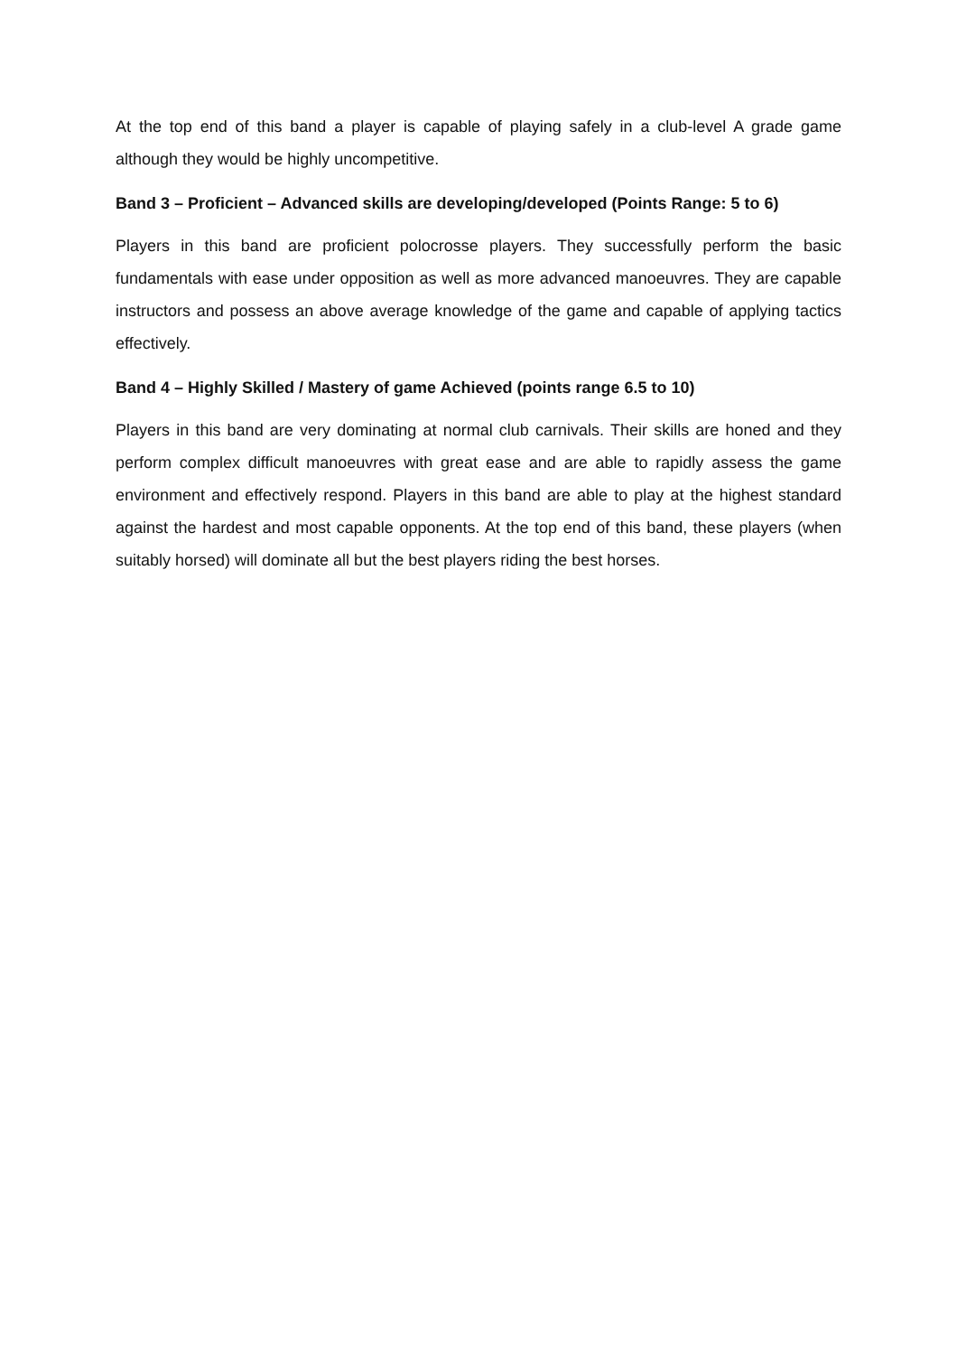At the top end of this band a player is capable of playing safely in a club-level A grade game although they would be highly uncompetitive.
Band 3 – Proficient – Advanced skills are developing/developed (Points Range: 5 to 6)
Players in this band are proficient polocrosse players. They successfully perform the basic fundamentals with ease under opposition as well as more advanced manoeuvres. They are capable instructors and possess an above average knowledge of the game and capable of applying tactics effectively.
Band 4 – Highly Skilled / Mastery of game Achieved (points range 6.5 to 10)
Players in this band are very dominating at normal club carnivals. Their skills are honed and they perform complex difficult manoeuvres with great ease and are able to rapidly assess the game environment and effectively respond. Players in this band are able to play at the highest standard against the hardest and most capable opponents. At the top end of this band, these players (when suitably horsed) will dominate all but the best players riding the best horses.